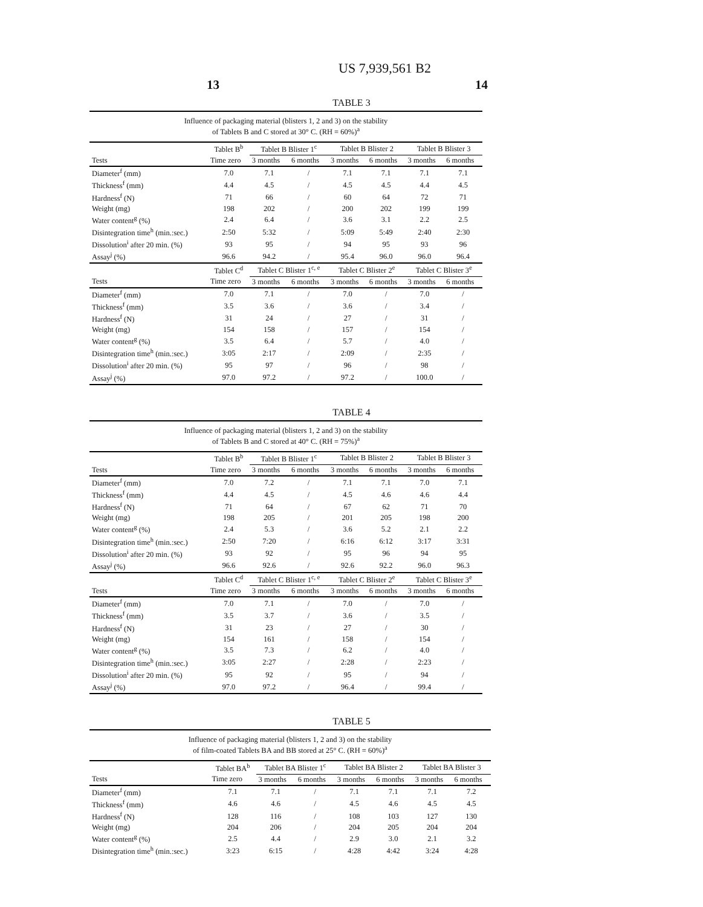US 7,939,561 B2
13 14
TABLE 3
| Influence of packaging material (blisters 1, 2 and 3) on the stability of Tablets B and C stored at 30° C. (RH = 60%)<sup>a</sup> | | | | | | | |
| | Tablet B<sup>b</sup> | Tablet B Blister 1<sup>c</sup> | | Tablet B Blister 2 | | Tablet B Blister 3 | |
| Tests | Time zero | 3 months | 6 months | 3 months | 6 months | 3 months | 6 months |
| Diameter<sup>f</sup> (mm) | 7.0 | 7.1 | / | 7.1 | 7.1 | 7.1 | 7.1 |
| Thickness<sup>f</sup> (mm) | 4.4 | 4.5 | / | 4.5 | 4.5 | 4.4 | 4.5 |
| Hardness<sup>f</sup> (N) | 71 | 66 | / | 60 | 64 | 72 | 71 |
| Weight (mg) | 198 | 202 | / | 200 | 202 | 199 | 199 |
| Water content<sup>g</sup> (%) | 2.4 | 6.4 | / | 3.6 | 3.1 | 2.2 | 2.5 |
| Disintegration time<sup>h</sup> (min.:sec.) | 2:50 | 5:32 | / | 5:09 | 5:49 | 2:40 | 2:30 |
| Dissolution<sup>i</sup> after 20 min. (%) | 93 | 95 | / | 94 | 95 | 93 | 96 |
| Assay<sup>j</sup> (%) | 96.6 | 94.2 | / | 95.4 | 96.0 | 96.0 | 96.4 |
| | Tablet C<sup>d</sup> | Tablet C Blister 1<sup>c, e</sup> | | Tablet C Blister 2<sup>e</sup> | | Tablet C Blister 3<sup>e</sup> | |
| Tests | Time zero | 3 months | 6 months | 3 months | 6 months | 3 months | 6 months |
| Diameter<sup>f</sup> (mm) | 7.0 | 7.1 | / | 7.0 | / | 7.0 | / |
| Thickness<sup>f</sup> (mm) | 3.5 | 3.6 | / | 3.6 | / | 3.4 | / |
| Hardness<sup>f</sup> (N) | 31 | 24 | / | 27 | / | 31 | / |
| Weight (mg) | 154 | 158 | / | 157 | / | 154 | / |
| Water content<sup>g</sup> (%) | 3.5 | 6.4 | / | 5.7 | / | 4.0 | / |
| Disintegration time<sup>h</sup> (min.:sec.) | 3:05 | 2:17 | / | 2:09 | / | 2:35 | / |
| Dissolution<sup>i</sup> after 20 min. (%) | 95 | 97 | / | 96 | / | 98 | / |
| Assay<sup>j</sup> (%) | 97.0 | 97.2 | / | 97.2 | / | 100.0 | / |
TABLE 4
| Influence of packaging material (blisters 1, 2 and 3) on the stability of Tablets B and C stored at 40° C. (RH = 75%)<sup>a</sup> | | | | | | | |
| | Tablet B<sup>b</sup> | Tablet B Blister 1<sup>c</sup> | | Tablet B Blister 2 | | Tablet B Blister 3 | |
| Tests | Time zero | 3 months | 6 months | 3 months | 6 months | 3 months | 6 months |
| Diameter<sup>f</sup> (mm) | 7.0 | 7.2 | / | 7.1 | 7.1 | 7.0 | 7.1 |
| Thickness<sup>f</sup> (mm) | 4.4 | 4.5 | / | 4.5 | 4.6 | 4.6 | 4.4 |
| Hardness<sup>f</sup> (N) | 71 | 64 | / | 67 | 62 | 71 | 70 |
| Weight (mg) | 198 | 205 | / | 201 | 205 | 198 | 200 |
| Water content<sup>g</sup> (%) | 2.4 | 5.3 | / | 3.6 | 5.2 | 2.1 | 2.2 |
| Disintegration time<sup>h</sup> (min.:sec.) | 2:50 | 7:20 | / | 6:16 | 6:12 | 3:17 | 3:31 |
| Dissolution<sup>i</sup> after 20 min. (%) | 93 | 92 | / | 95 | 96 | 94 | 95 |
| Assay<sup>j</sup> (%) | 96.6 | 92.6 | / | 92.6 | 92.2 | 96.0 | 96.3 |
| | Tablet C<sup>d</sup> | Tablet C Blister 1<sup>c, e</sup> | | Tablet C Blister 2<sup>e</sup> | | Tablet C Blister 3<sup>e</sup> | |
| Tests | Time zero | 3 months | 6 months | 3 months | 6 months | 3 months | 6 months |
| Diameter<sup>f</sup> (mm) | 7.0 | 7.1 | / | 7.0 | / | 7.0 | / |
| Thickness<sup>f</sup> (mm) | 3.5 | 3.7 | / | 3.6 | / | 3.5 | / |
| Hardness<sup>f</sup> (N) | 31 | 23 | / | 27 | / | 30 | / |
| Weight (mg) | 154 | 161 | / | 158 | / | 154 | / |
| Water content<sup>g</sup> (%) | 3.5 | 7.3 | / | 6.2 | / | 4.0 | / |
| Disintegration time<sup>h</sup> (min.:sec.) | 3:05 | 2:27 | / | 2:28 | / | 2:23 | / |
| Dissolution<sup>i</sup> after 20 min. (%) | 95 | 92 | / | 95 | / | 94 | / |
| Assay<sup>j</sup> (%) | 97.0 | 97.2 | / | 96.4 | / | 99.4 | / |
TABLE 5
| Influence of packaging material (blisters 1, 2 and 3) on the stability of film-coated Tablets BA and BB stored at 25° C. (RH = 60%)<sup>a</sup> | | | | | | | |
| | Tablet BA<sup>b</sup> | Tablet BA Blister 1<sup>c</sup> | | Tablet BA Blister 2 | | Tablet BA Blister 3 | |
| Tests | Time zero | 3 months | 6 months | 3 months | 6 months | 3 months | 6 months |
| Diameter<sup>f</sup> (mm) | 7.1 | 7.1 | / | 7.1 | 7.1 | 7.1 | 7.2 |
| Thickness<sup>f</sup> (mm) | 4.6 | 4.6 | / | 4.5 | 4.6 | 4.5 | 4.5 |
| Hardness<sup>f</sup> (N) | 128 | 116 | / | 108 | 103 | 127 | 130 |
| Weight (mg) | 204 | 206 | / | 204 | 205 | 204 | 204 |
| Water content<sup>g</sup> (%) | 2.5 | 4.4 | / | 2.9 | 3.0 | 2.1 | 3.2 |
| Disintegration time<sup>h</sup> (min.:sec.) | 3:23 | 6:15 | / | 4:28 | 4:42 | 3:24 | 4:28 |